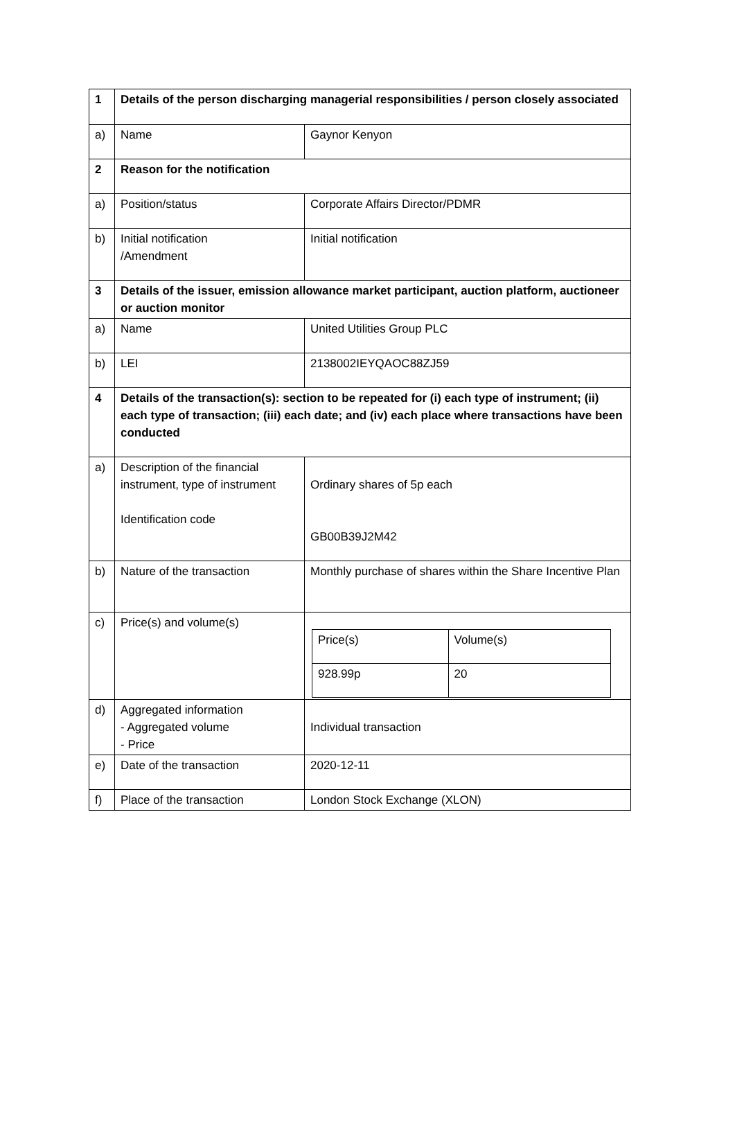| 1 | Details of the person discharging managerial responsibilities / person closely associated | |
| a) | Name | Gaynor Kenyon |
| 2 | Reason for the notification | |
| a) | Position/status | Corporate Affairs Director/PDMR |
| b) | Initial notification /Amendment | Initial notification |
| 3 | Details of the issuer, emission allowance market participant, auction platform, auctioneer or auction monitor | |
| a) | Name | United Utilities Group PLC |
| b) | LEI | 2138002IEYQAOC88ZJ59 |
| 4 | Details of the transaction(s): section to be repeated for (i) each type of instrument; (ii) each type of transaction; (iii) each date; and (iv) each place where transactions have been conducted | |
| a) | Description of the financial instrument, type of instrument Identification code | Ordinary shares of 5p each GB00B39J2M42 |
| b) | Nature of the transaction | Monthly purchase of shares within the Share Incentive Plan |
| c) | Price(s) and volume(s) | / Price(s) / Volume(s) / / 928.99p / 20 / |
| d) | Aggregated information - Aggregated volume - Price | Individual transaction |
| e) | Date of the transaction | 2020-12-11 |
| f) | Place of the transaction | London Stock Exchange (XLON) |